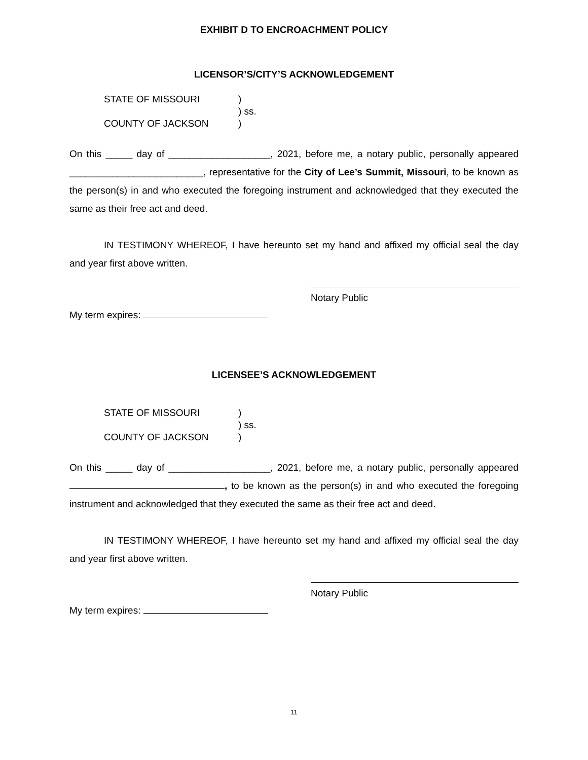EXHIBIT D TO ENCROACHMENT POLICY
LICENSOR’S/CITY’S ACKNOWLEDGEMENT
STATE OF MISSOURI)
) ss.
COUNTY OF JACKSON)
On this _____ day of ___________________, 2021, before me, a notary public, personally appeared _________________________, representative for the City of Lee’s Summit, Missouri, to be known as the person(s) in and who executed the foregoing instrument and acknowledged that they executed the same as their free act and deed.
IN TESTIMONY WHEREOF, I have hereunto set my hand and affixed my official seal the day and year first above written.
Notary Public
My term expires:
LICENSEE’S ACKNOWLEDGEMENT
STATE OF MISSOURI)
) ss.
COUNTY OF JACKSON)
On this _____ day of ___________________, 2021, before me, a notary public, personally appeared , to be known as the person(s) in and who executed the foregoing instrument and acknowledged that they executed the same as their free act and deed.
IN TESTIMONY WHEREOF, I have hereunto set my hand and affixed my official seal the day and year first above written.
Notary Public
My term expires:
11